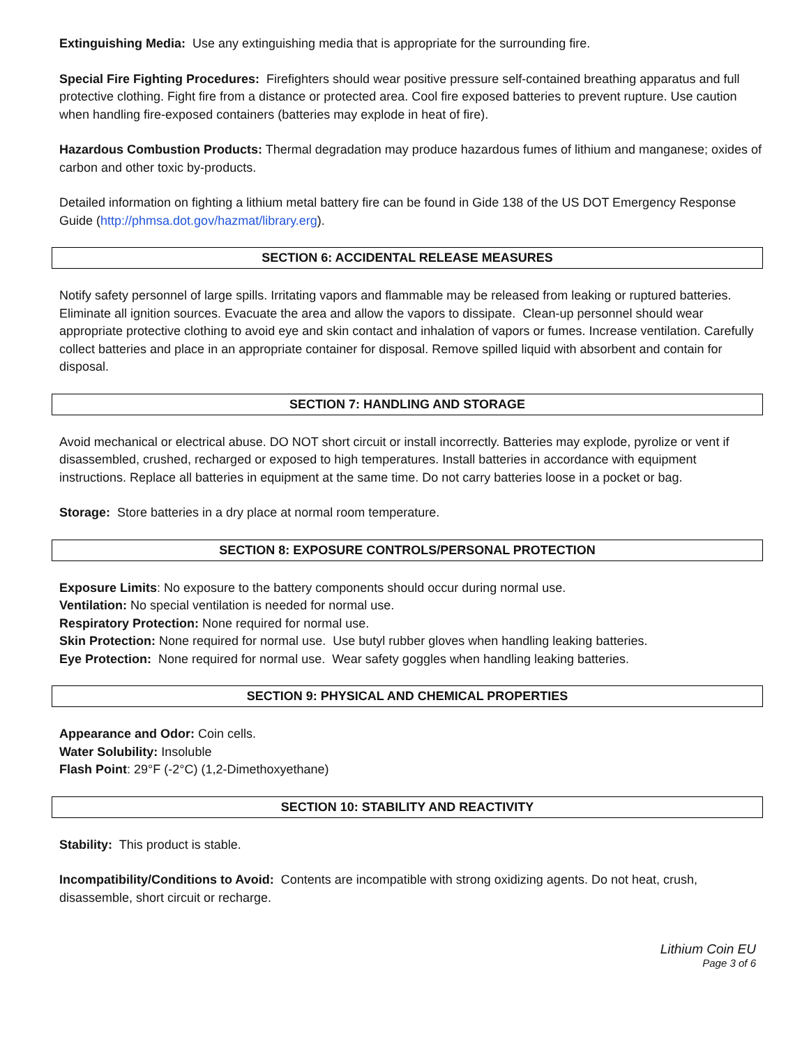Extinguishing Media: Use any extinguishing media that is appropriate for the surrounding fire.
Special Fire Fighting Procedures: Firefighters should wear positive pressure self-contained breathing apparatus and full protective clothing. Fight fire from a distance or protected area. Cool fire exposed batteries to prevent rupture. Use caution when handling fire-exposed containers (batteries may explode in heat of fire).
Hazardous Combustion Products: Thermal degradation may produce hazardous fumes of lithium and manganese; oxides of carbon and other toxic by-products.
Detailed information on fighting a lithium metal battery fire can be found in Gide 138 of the US DOT Emergency Response Guide (http://phmsa.dot.gov/hazmat/library.erg).
SECTION 6: ACCIDENTAL RELEASE MEASURES
Notify safety personnel of large spills. Irritating vapors and flammable may be released from leaking or ruptured batteries. Eliminate all ignition sources. Evacuate the area and allow the vapors to dissipate. Clean-up personnel should wear appropriate protective clothing to avoid eye and skin contact and inhalation of vapors or fumes. Increase ventilation. Carefully collect batteries and place in an appropriate container for disposal. Remove spilled liquid with absorbent and contain for disposal.
SECTION 7: HANDLING AND STORAGE
Avoid mechanical or electrical abuse. DO NOT short circuit or install incorrectly. Batteries may explode, pyrolize or vent if disassembled, crushed, recharged or exposed to high temperatures. Install batteries in accordance with equipment instructions. Replace all batteries in equipment at the same time. Do not carry batteries loose in a pocket or bag.
Storage: Store batteries in a dry place at normal room temperature.
SECTION 8: EXPOSURE CONTROLS/PERSONAL PROTECTION
Exposure Limits: No exposure to the battery components should occur during normal use.
Ventilation: No special ventilation is needed for normal use.
Respiratory Protection: None required for normal use.
Skin Protection: None required for normal use. Use butyl rubber gloves when handling leaking batteries.
Eye Protection: None required for normal use. Wear safety goggles when handling leaking batteries.
SECTION 9: PHYSICAL AND CHEMICAL PROPERTIES
Appearance and Odor: Coin cells.
Water Solubility: Insoluble
Flash Point: 29°F (-2°C) (1,2-Dimethoxyethane)
SECTION 10: STABILITY AND REACTIVITY
Stability: This product is stable.
Incompatibility/Conditions to Avoid: Contents are incompatible with strong oxidizing agents. Do not heat, crush, disassemble, short circuit or recharge.
Lithium Coin EU
Page 3 of 6